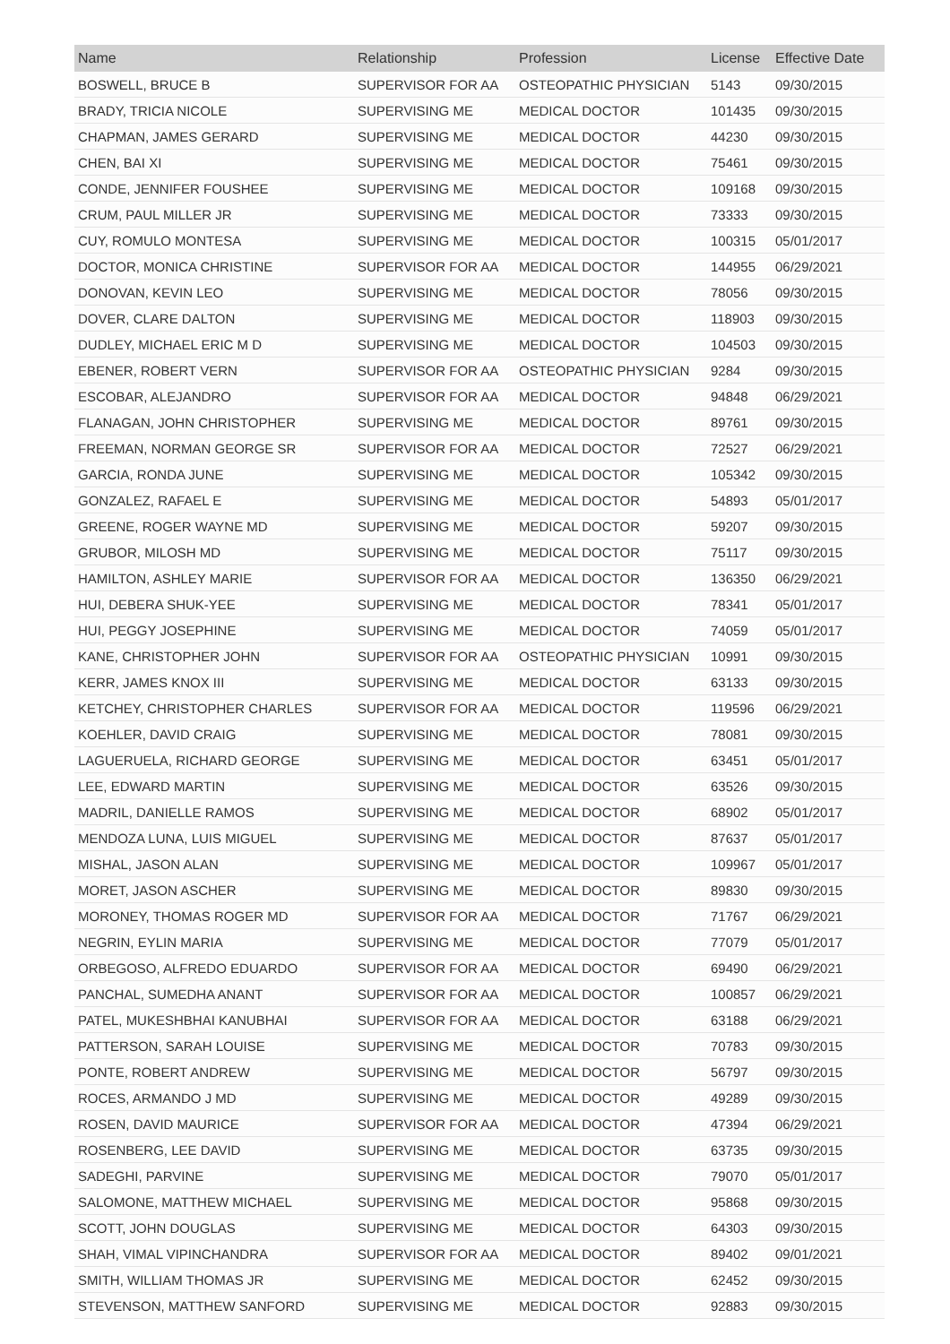| Name | Relationship | Profession | License | Effective Date |
| --- | --- | --- | --- | --- |
| BOSWELL, BRUCE B | SUPERVISOR FOR AA | OSTEOPATHIC PHYSICIAN | 5143 | 09/30/2015 |
| BRADY, TRICIA NICOLE | SUPERVISING ME | MEDICAL DOCTOR | 101435 | 09/30/2015 |
| CHAPMAN, JAMES GERARD | SUPERVISING ME | MEDICAL DOCTOR | 44230 | 09/30/2015 |
| CHEN, BAI XI | SUPERVISING ME | MEDICAL DOCTOR | 75461 | 09/30/2015 |
| CONDE, JENNIFER FOUSHEE | SUPERVISING ME | MEDICAL DOCTOR | 109168 | 09/30/2015 |
| CRUM, PAUL MILLER JR | SUPERVISING ME | MEDICAL DOCTOR | 73333 | 09/30/2015 |
| CUY, ROMULO MONTESA | SUPERVISING ME | MEDICAL DOCTOR | 100315 | 05/01/2017 |
| DOCTOR, MONICA CHRISTINE | SUPERVISOR FOR AA | MEDICAL DOCTOR | 144955 | 06/29/2021 |
| DONOVAN, KEVIN LEO | SUPERVISING ME | MEDICAL DOCTOR | 78056 | 09/30/2015 |
| DOVER, CLARE DALTON | SUPERVISING ME | MEDICAL DOCTOR | 118903 | 09/30/2015 |
| DUDLEY, MICHAEL ERIC M D | SUPERVISING ME | MEDICAL DOCTOR | 104503 | 09/30/2015 |
| EBENER, ROBERT VERN | SUPERVISOR FOR AA | OSTEOPATHIC PHYSICIAN | 9284 | 09/30/2015 |
| ESCOBAR, ALEJANDRO | SUPERVISOR FOR AA | MEDICAL DOCTOR | 94848 | 06/29/2021 |
| FLANAGAN, JOHN CHRISTOPHER | SUPERVISING ME | MEDICAL DOCTOR | 89761 | 09/30/2015 |
| FREEMAN, NORMAN GEORGE SR | SUPERVISOR FOR AA | MEDICAL DOCTOR | 72527 | 06/29/2021 |
| GARCIA, RONDA JUNE | SUPERVISING ME | MEDICAL DOCTOR | 105342 | 09/30/2015 |
| GONZALEZ, RAFAEL E | SUPERVISING ME | MEDICAL DOCTOR | 54893 | 05/01/2017 |
| GREENE, ROGER WAYNE MD | SUPERVISING ME | MEDICAL DOCTOR | 59207 | 09/30/2015 |
| GRUBOR, MILOSH MD | SUPERVISING ME | MEDICAL DOCTOR | 75117 | 09/30/2015 |
| HAMILTON, ASHLEY MARIE | SUPERVISOR FOR AA | MEDICAL DOCTOR | 136350 | 06/29/2021 |
| HUI, DEBERA SHUK-YEE | SUPERVISING ME | MEDICAL DOCTOR | 78341 | 05/01/2017 |
| HUI, PEGGY JOSEPHINE | SUPERVISING ME | MEDICAL DOCTOR | 74059 | 05/01/2017 |
| KANE, CHRISTOPHER JOHN | SUPERVISOR FOR AA | OSTEOPATHIC PHYSICIAN | 10991 | 09/30/2015 |
| KERR, JAMES KNOX III | SUPERVISING ME | MEDICAL DOCTOR | 63133 | 09/30/2015 |
| KETCHEY, CHRISTOPHER CHARLES | SUPERVISOR FOR AA | MEDICAL DOCTOR | 119596 | 06/29/2021 |
| KOEHLER, DAVID CRAIG | SUPERVISING ME | MEDICAL DOCTOR | 78081 | 09/30/2015 |
| LAGUERUELA, RICHARD GEORGE | SUPERVISING ME | MEDICAL DOCTOR | 63451 | 05/01/2017 |
| LEE, EDWARD MARTIN | SUPERVISING ME | MEDICAL DOCTOR | 63526 | 09/30/2015 |
| MADRIL, DANIELLE RAMOS | SUPERVISING ME | MEDICAL DOCTOR | 68902 | 05/01/2017 |
| MENDOZA LUNA, LUIS MIGUEL | SUPERVISING ME | MEDICAL DOCTOR | 87637 | 05/01/2017 |
| MISHAL, JASON ALAN | SUPERVISING ME | MEDICAL DOCTOR | 109967 | 05/01/2017 |
| MORET, JASON ASCHER | SUPERVISING ME | MEDICAL DOCTOR | 89830 | 09/30/2015 |
| MORONEY, THOMAS ROGER MD | SUPERVISOR FOR AA | MEDICAL DOCTOR | 71767 | 06/29/2021 |
| NEGRIN, EYLIN MARIA | SUPERVISING ME | MEDICAL DOCTOR | 77079 | 05/01/2017 |
| ORBEGOSO, ALFREDO EDUARDO | SUPERVISOR FOR AA | MEDICAL DOCTOR | 69490 | 06/29/2021 |
| PANCHAL, SUMEDHA ANANT | SUPERVISOR FOR AA | MEDICAL DOCTOR | 100857 | 06/29/2021 |
| PATEL, MUKESHBHAI KANUBHAI | SUPERVISOR FOR AA | MEDICAL DOCTOR | 63188 | 06/29/2021 |
| PATTERSON, SARAH LOUISE | SUPERVISING ME | MEDICAL DOCTOR | 70783 | 09/30/2015 |
| PONTE, ROBERT ANDREW | SUPERVISING ME | MEDICAL DOCTOR | 56797 | 09/30/2015 |
| ROCES, ARMANDO J MD | SUPERVISING ME | MEDICAL DOCTOR | 49289 | 09/30/2015 |
| ROSEN, DAVID MAURICE | SUPERVISOR FOR AA | MEDICAL DOCTOR | 47394 | 06/29/2021 |
| ROSENBERG, LEE DAVID | SUPERVISING ME | MEDICAL DOCTOR | 63735 | 09/30/2015 |
| SADEGHI, PARVINE | SUPERVISING ME | MEDICAL DOCTOR | 79070 | 05/01/2017 |
| SALOMONE, MATTHEW MICHAEL | SUPERVISING ME | MEDICAL DOCTOR | 95868 | 09/30/2015 |
| SCOTT, JOHN DOUGLAS | SUPERVISING ME | MEDICAL DOCTOR | 64303 | 09/30/2015 |
| SHAH, VIMAL VIPINCHANDRA | SUPERVISOR FOR AA | MEDICAL DOCTOR | 89402 | 09/01/2021 |
| SMITH, WILLIAM THOMAS JR | SUPERVISING ME | MEDICAL DOCTOR | 62452 | 09/30/2015 |
| STEVENSON, MATTHEW SANFORD | SUPERVISING ME | MEDICAL DOCTOR | 92883 | 09/30/2015 |